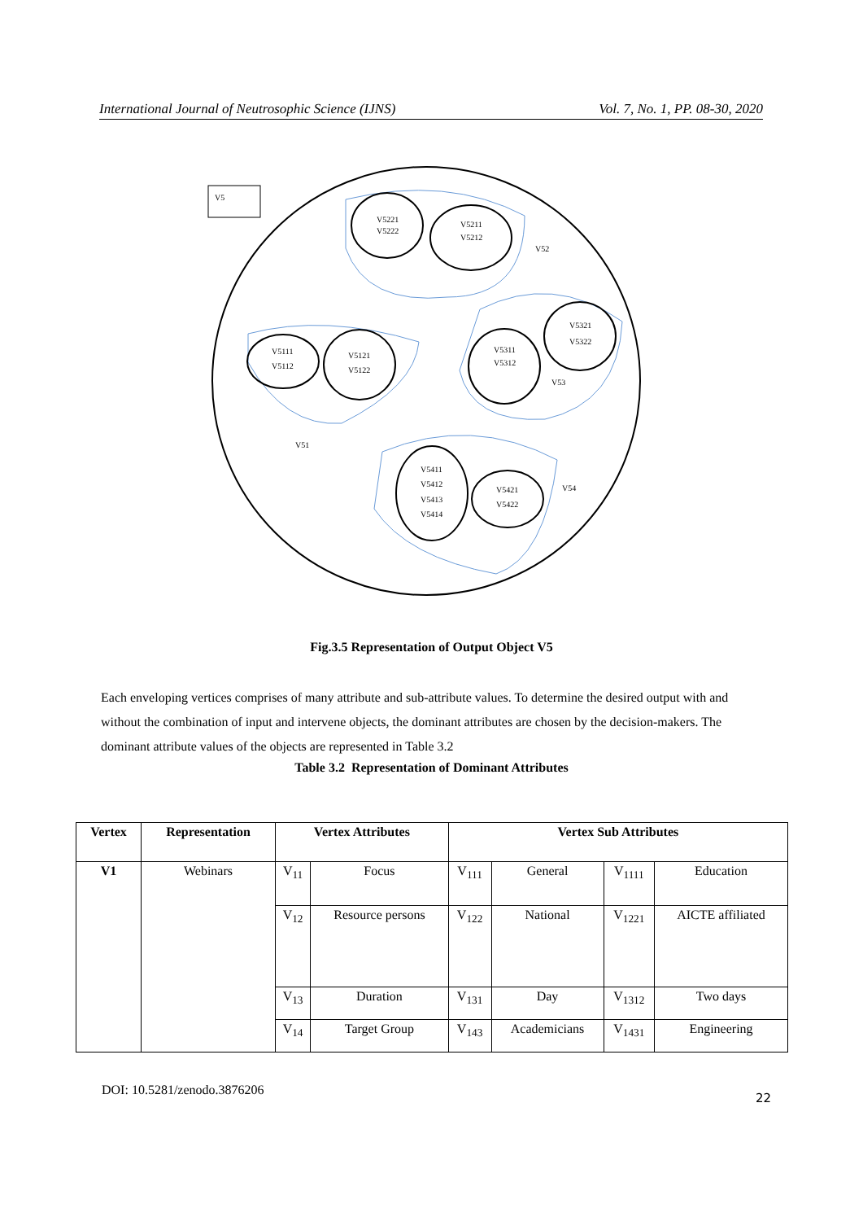International Journal of Neutrosophic Science (IJNS) Vol. 7, No. 1, PP. 08-30, 2020
V5
V5221
V5222
V5211
V5212
V52
V5111
V5112
V5121
V5122
V51
V5311
V5312
V5321
V5322
V53
V5411
V5412
V5413
V5414
V5421
V5422
V54
Fig.3.5 Representation of Output Object V5
Each enveloping vertices comprises of many attribute and sub-attribute values. To determine the desired output with and without the combination of input and intervene objects, the dominant attributes are chosen by the decision-makers. The dominant attribute values of the objects are represented in Table 3.2
Table 3.2 Representation of Dominant Attributes
| Vertex | Representation | Vertex Attributes | | Vertex Sub Attributes | | | |
| --- | --- | --- | --- | --- | --- | --- | --- |
| V1 | Webinars | V<sub>11</sub> | Focus | V<sub>111</sub> | General | V<sub>1111</sub> | Education |
| | | V<sub>12</sub> | Resource persons | V<sub>122</sub> | National | V<sub>1221</sub> | AICTE affiliated |
| | | V<sub>13</sub> | Duration | V<sub>131</sub> | Day | V<sub>1312</sub> | Two days |
| | | V<sub>14</sub> | Target Group | V<sub>143</sub> | Academicians | V<sub>1431</sub> | Engineering |
DOI: 10.5281/zenodo.3876206 22